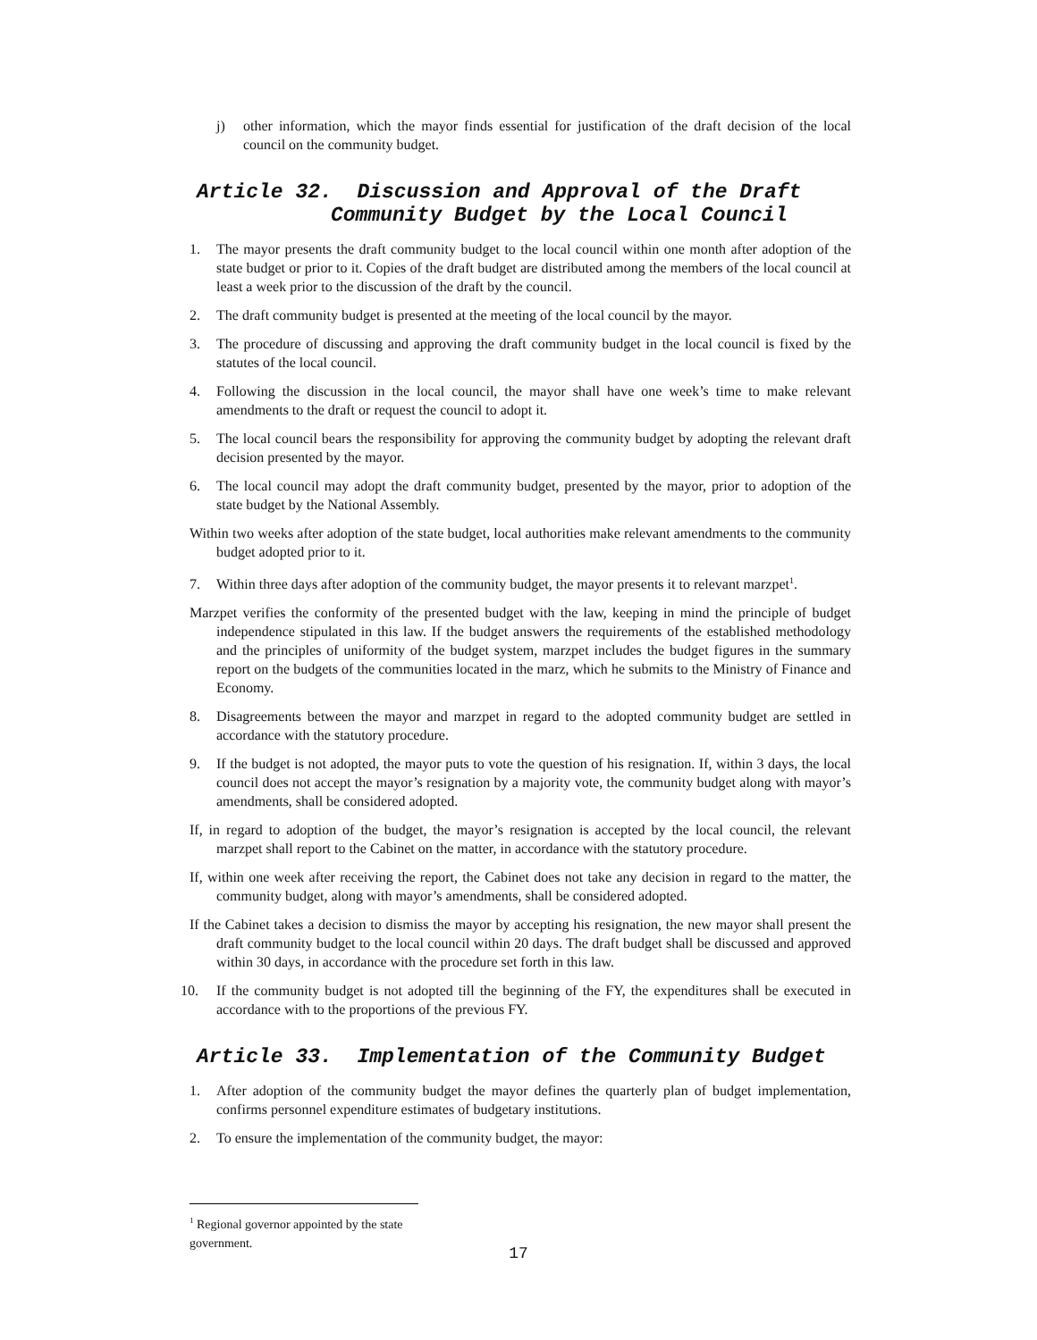j) other information, which the mayor finds essential for justification of the draft decision of the local council on the community budget.
Article 32. Discussion and Approval of the Draft
Community Budget by the Local Council
1. The mayor presents the draft community budget to the local council within one month after adoption of the state budget or prior to it. Copies of the draft budget are distributed among the members of the local council at least a week prior to the discussion of the draft by the council.
2. The draft community budget is presented at the meeting of the local council by the mayor.
3. The procedure of discussing and approving the draft community budget in the local council is fixed by the statutes of the local council.
4. Following the discussion in the local council, the mayor shall have one week’s time to make relevant amendments to the draft or request the council to adopt it.
5. The local council bears the responsibility for approving the community budget by adopting the relevant draft decision presented by the mayor.
6. The local council may adopt the draft community budget, presented by the mayor, prior to adoption of the state budget by the National Assembly.
Within two weeks after adoption of the state budget, local authorities make relevant amendments to the community budget adopted prior to it.
7. Within three days after adoption of the community budget, the mayor presents it to relevant marzpet<sup>1</sup>.
Marzpet verifies the conformity of the presented budget with the law, keeping in mind the principle of budget independence stipulated in this law. If the budget answers the requirements of the established methodology and the principles of uniformity of the budget system, marzpet includes the budget figures in the summary report on the budgets of the communities located in the marz, which he submits to the Ministry of Finance and Economy.
8. Disagreements between the mayor and marzpet in regard to the adopted community budget are settled in accordance with the statutory procedure.
9. If the budget is not adopted, the mayor puts to vote the question of his resignation. If, within 3 days, the local council does not accept the mayor’s resignation by a majority vote, the community budget along with mayor’s amendments, shall be considered adopted.
If, in regard to adoption of the budget, the mayor’s resignation is accepted by the local council, the relevant marzpet shall report to the Cabinet on the matter, in accordance with the statutory procedure.
If, within one week after receiving the report, the Cabinet does not take any decision in regard to the matter, the community budget, along with mayor’s amendments, shall be considered adopted.
If the Cabinet takes a decision to dismiss the mayor by accepting his resignation, the new mayor shall present the draft community budget to the local council within 20 days. The draft budget shall be discussed and approved within 30 days, in accordance with the procedure set forth in this law.
10. If the community budget is not adopted till the beginning of the FY, the expenditures shall be executed in accordance with to the proportions of the previous FY.
Article 33. Implementation of the Community Budget
1. After adoption of the community budget the mayor defines the quarterly plan of budget implementation, confirms personnel expenditure estimates of budgetary institutions.
2. To ensure the implementation of the community budget, the mayor:
<sup>1</sup> Regional governor appointed by the state government.
17